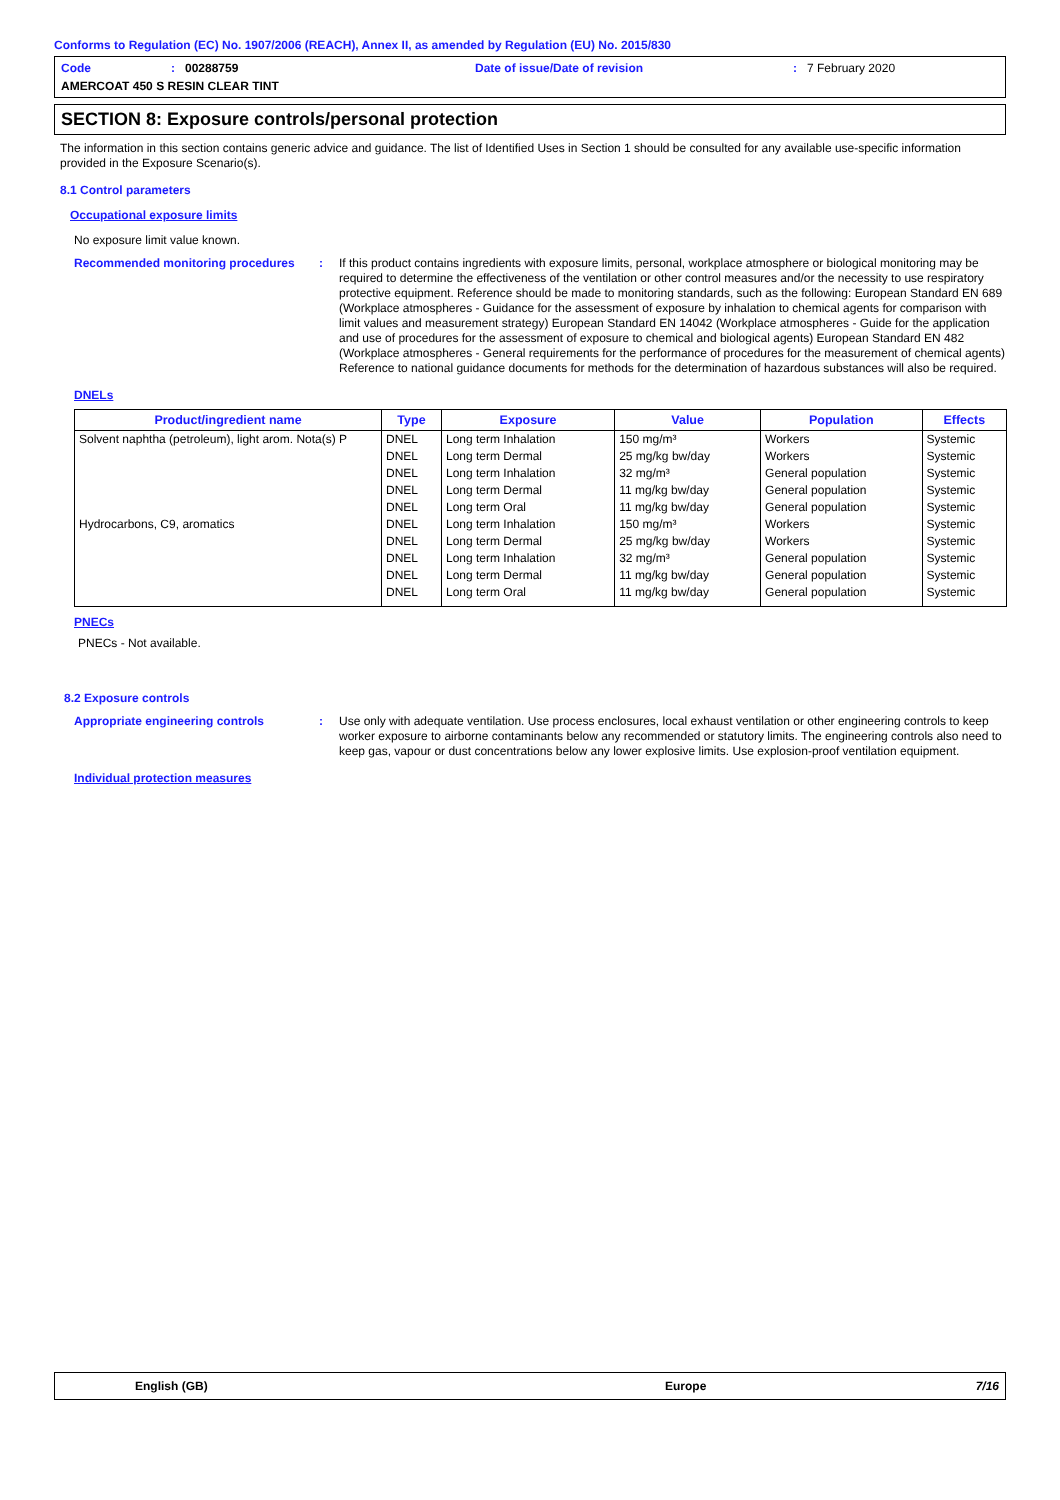Conforms to Regulation (EC) No. 1907/2006 (REACH), Annex II, as amended by Regulation (EU) No. 2015/830
Code: 00288759 Date of issue/Date of revision: 7 February 2020
AMERCOAT 450 S RESIN CLEAR TINT
SECTION 8: Exposure controls/personal protection
The information in this section contains generic advice and guidance. The list of Identified Uses in Section 1 should be consulted for any available use-specific information provided in the Exposure Scenario(s).
8.1 Control parameters
Occupational exposure limits
No exposure limit value known.
Recommended monitoring procedures : If this product contains ingredients with exposure limits, personal, workplace atmosphere or biological monitoring may be required to determine the effectiveness of the ventilation or other control measures and/or the necessity to use respiratory protective equipment. Reference should be made to monitoring standards, such as the following: European Standard EN 689 (Workplace atmospheres - Guidance for the assessment of exposure by inhalation to chemical agents for comparison with limit values and measurement strategy) European Standard EN 14042 (Workplace atmospheres - Guide for the application and use of procedures for the assessment of exposure to chemical and biological agents) European Standard EN 482 (Workplace atmospheres - General requirements for the performance of procedures for the measurement of chemical agents) Reference to national guidance documents for methods for the determination of hazardous substances will also be required.
DNELs
| Product/ingredient name | Type | Exposure | Value | Population | Effects |
| --- | --- | --- | --- | --- | --- |
| Solvent naphtha (petroleum), light arom. Nota(s) P | DNEL | Long term Inhalation | 150 mg/m³ | Workers | Systemic |
| | DNEL | Long term Dermal | 25 mg/kg bw/day | Workers | Systemic |
| | DNEL | Long term Inhalation | 32 mg/m³ | General population | Systemic |
| | DNEL | Long term Dermal | 11 mg/kg bw/day | General population | Systemic |
| | DNEL | Long term Oral | 11 mg/kg bw/day | General population | Systemic |
| Hydrocarbons, C9, aromatics | DNEL | Long term Inhalation | 150 mg/m³ | Workers | Systemic |
| | DNEL | Long term Dermal | 25 mg/kg bw/day | Workers | Systemic |
| | DNEL | Long term Inhalation | 32 mg/m³ | General population | Systemic |
| | DNEL | Long term Dermal | 11 mg/kg bw/day | General population | Systemic |
| | DNEL | Long term Oral | 11 mg/kg bw/day | General population | Systemic |
PNECs
PNECs - Not available.
8.2 Exposure controls
Appropriate engineering controls : Use only with adequate ventilation. Use process enclosures, local exhaust ventilation or other engineering controls to keep worker exposure to airborne contaminants below any recommended or statutory limits. The engineering controls also need to keep gas, vapour or dust concentrations below any lower explosive limits. Use explosion-proof ventilation equipment.
Individual protection measures
English (GB) Europe 7/16